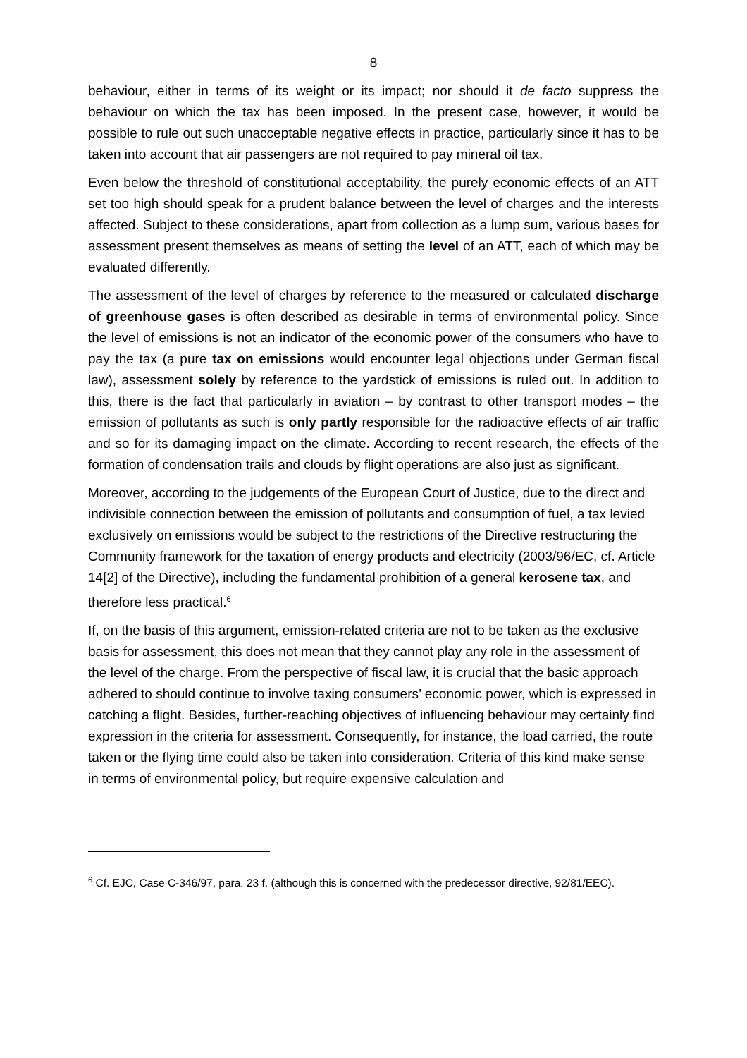8
behaviour, either in terms of its weight or its impact; nor should it de facto suppress the behaviour on which the tax has been imposed. In the present case, however, it would be possible to rule out such unacceptable negative effects in practice, particularly since it has to be taken into account that air passengers are not required to pay mineral oil tax.
Even below the threshold of constitutional acceptability, the purely economic effects of an ATT set too high should speak for a prudent balance between the level of charges and the interests affected. Subject to these considerations, apart from collection as a lump sum, various bases for assessment present themselves as means of setting the level of an ATT, each of which may be evaluated differently.
The assessment of the level of charges by reference to the measured or calculated discharge of greenhouse gases is often described as desirable in terms of environmental policy. Since the level of emissions is not an indicator of the economic power of the consumers who have to pay the tax (a pure tax on emissions would encounter legal objections under German fiscal law), assessment solely by reference to the yardstick of emissions is ruled out. In addition to this, there is the fact that particularly in aviation – by contrast to other transport modes – the emission of pollutants as such is only partly responsible for the radioactive effects of air traffic and so for its damaging impact on the climate. According to recent research, the effects of the formation of condensation trails and clouds by flight operations are also just as significant.
Moreover, according to the judgements of the European Court of Justice, due to the direct and indivisible connection between the emission of pollutants and consumption of fuel, a tax levied exclusively on emissions would be subject to the restrictions of the Directive restructuring the Community framework for the taxation of energy products and electricity (2003/96/EC, cf. Article 14[2] of the Directive), including the fundamental prohibition of a general kerosene tax, and therefore less practical.<sup>6</sup>
If, on the basis of this argument, emission-related criteria are not to be taken as the exclusive basis for assessment, this does not mean that they cannot play any role in the assessment of the level of the charge. From the perspective of fiscal law, it is crucial that the basic approach adhered to should continue to involve taxing consumers’ economic power, which is expressed in catching a flight. Besides, further-reaching objectives of influencing behaviour may certainly find expression in the criteria for assessment. Consequently, for instance, the load carried, the route taken or the flying time could also be taken into consideration. Criteria of this kind make sense in terms of environmental policy, but require expensive calculation and
<sup>6</sup> Cf. EJC, Case C-346/97, para. 23 f. (although this is concerned with the predecessor directive, 92/81/EEC).